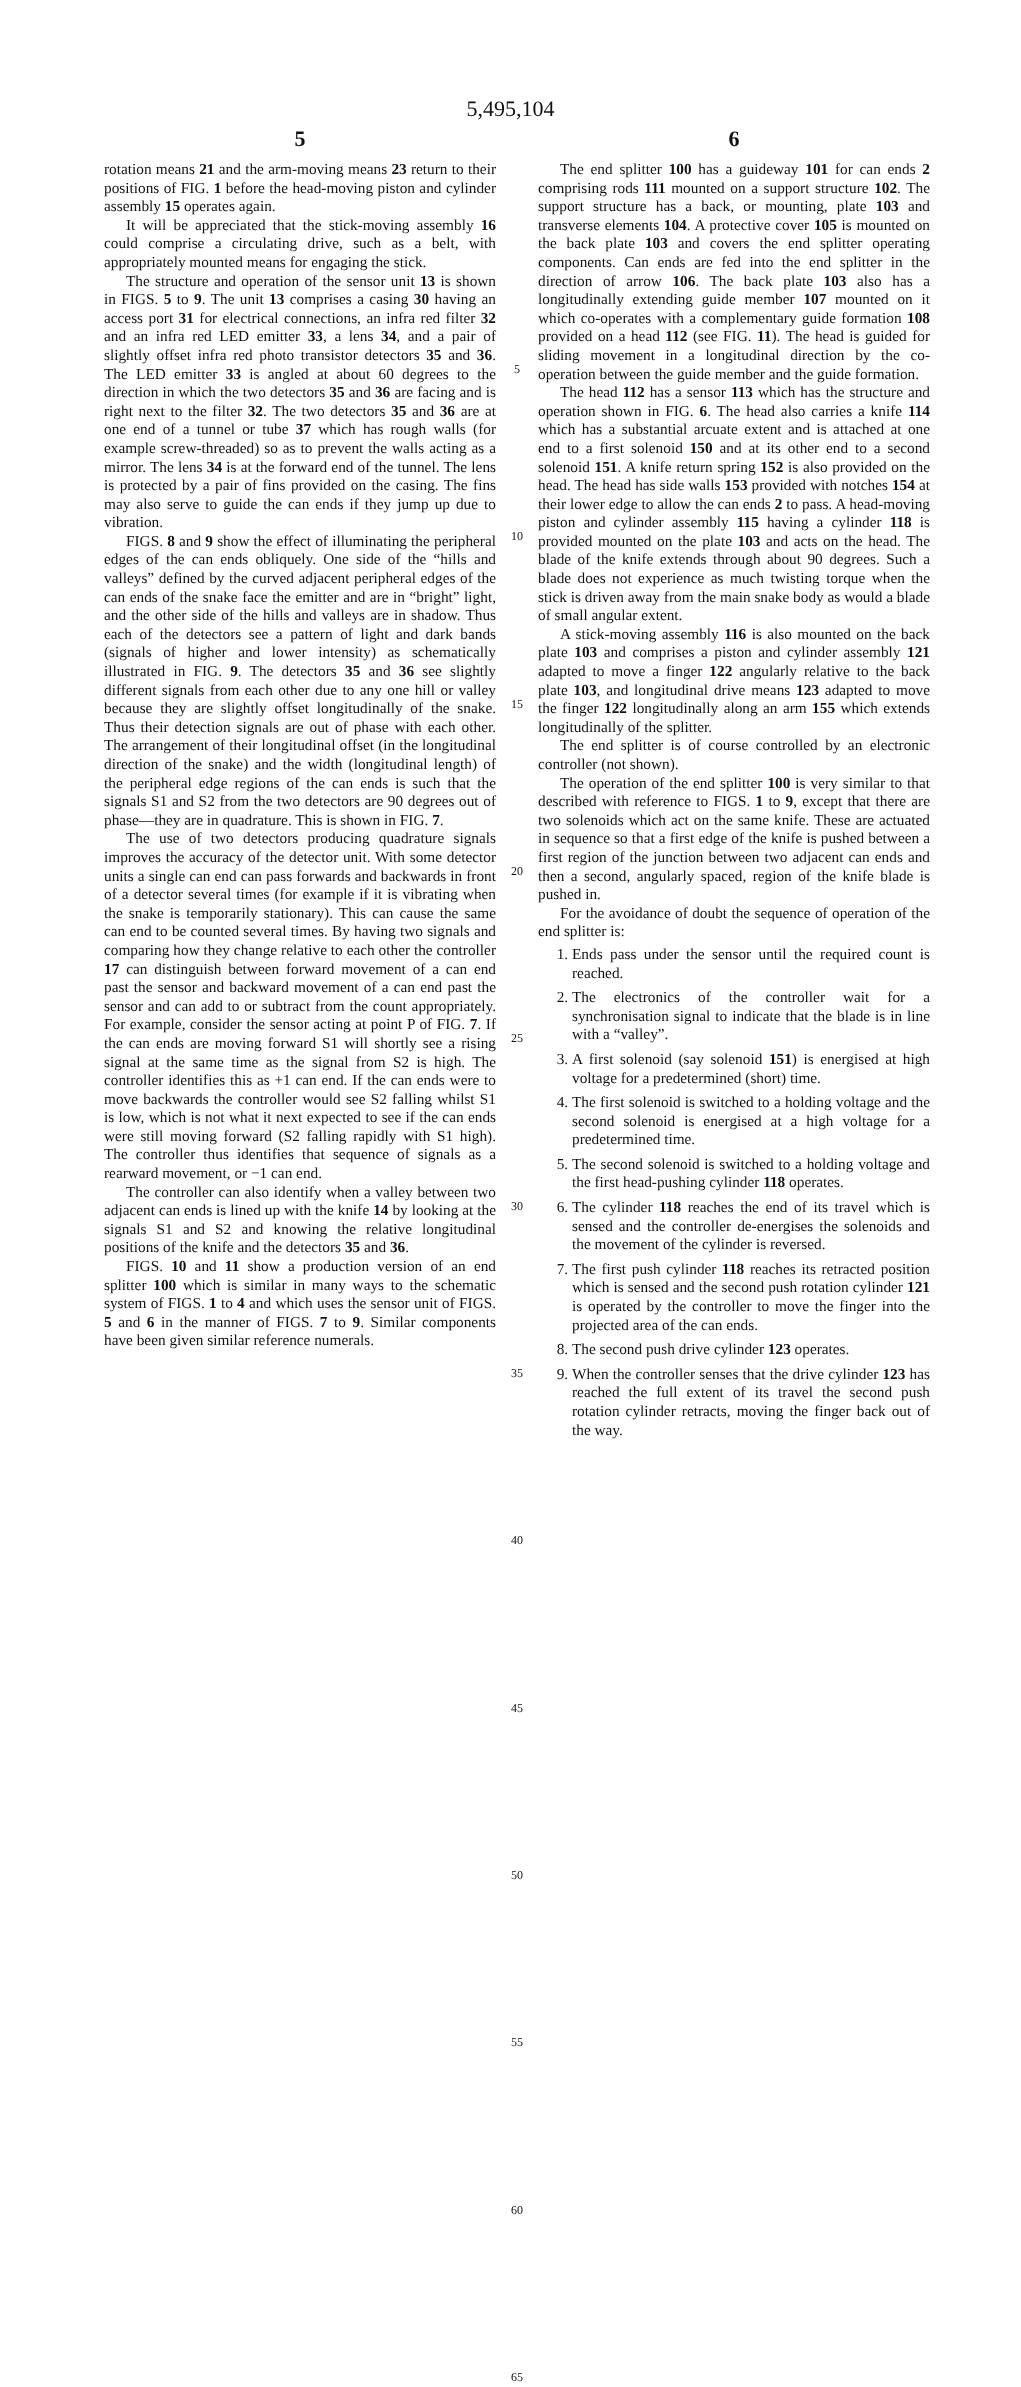5,495,104
5
rotation means 21 and the arm-moving means 23 return to their positions of FIG. 1 before the head-moving piston and cylinder assembly 15 operates again.
It will be appreciated that the stick-moving assembly 16 could comprise a circulating drive, such as a belt, with appropriately mounted means for engaging the stick.
The structure and operation of the sensor unit 13 is shown in FIGS. 5 to 9. The unit 13 comprises a casing 30 having an access port 31 for electrical connections, an infra red filter 32 and an infra red LED emitter 33, a lens 34, and a pair of slightly offset infra red photo transistor detectors 35 and 36. The LED emitter 33 is angled at about 60 degrees to the direction in which the two detectors 35 and 36 are facing and is right next to the filter 32. The two detectors 35 and 36 are at one end of a tunnel or tube 37 which has rough walls (for example screw-threaded) so as to prevent the walls acting as a mirror. The lens 34 is at the forward end of the tunnel. The lens is protected by a pair of fins provided on the casing. The fins may also serve to guide the can ends if they jump up due to vibration.
FIGS. 8 and 9 show the effect of illuminating the peripheral edges of the can ends obliquely. One side of the “hills and valleys” defined by the curved adjacent peripheral edges of the can ends of the snake face the emitter and are in “bright” light, and the other side of the hills and valleys are in shadow. Thus each of the detectors see a pattern of light and dark bands (signals of higher and lower intensity) as schematically illustrated in FIG. 9. The detectors 35 and 36 see slightly different signals from each other due to any one hill or valley because they are slightly offset longitudinally of the snake. Thus their detection signals are out of phase with each other. The arrangement of their longitudinal offset (in the longitudinal direction of the snake) and the width (longitudinal length) of the peripheral edge regions of the can ends is such that the signals S1 and S2 from the two detectors are 90 degrees out of phase—they are in quadrature. This is shown in FIG. 7.
The use of two detectors producing quadrature signals improves the accuracy of the detector unit. With some detector units a single can end can pass forwards and backwards in front of a detector several times (for example if it is vibrating when the snake is temporarily stationary). This can cause the same can end to be counted several times. By having two signals and comparing how they change relative to each other the controller 17 can distinguish between forward movement of a can end past the sensor and backward movement of a can end past the sensor and can add to or subtract from the count appropriately. For example, consider the sensor acting at point P of FIG. 7. If the can ends are moving forward S1 will shortly see a rising signal at the same time as the signal from S2 is high. The controller identifies this as +1 can end. If the can ends were to move backwards the controller would see S2 falling whilst S1 is low, which is not what it next expected to see if the can ends were still moving forward (S2 falling rapidly with S1 high). The controller thus identifies that sequence of signals as a rearward movement, or −1 can end.
The controller can also identify when a valley between two adjacent can ends is lined up with the knife 14 by looking at the signals S1 and S2 and knowing the relative longitudinal positions of the knife and the detectors 35 and 36.
FIGS. 10 and 11 show a production version of an end splitter 100 which is similar in many ways to the schematic system of FIGS. 1 to 4 and which uses the sensor unit of FIGS. 5 and 6 in the manner of FIGS. 7 to 9. Similar components have been given similar reference numerals.
5
10
15
20
25
30
35
40
45
50
55
60
65
6
The end splitter 100 has a guideway 101 for can ends 2 comprising rods 111 mounted on a support structure 102. The support structure has a back, or mounting, plate 103 and transverse elements 104. A protective cover 105 is mounted on the back plate 103 and covers the end splitter operating components. Can ends are fed into the end splitter in the direction of arrow 106. The back plate 103 also has a longitudinally extending guide member 107 mounted on it which co-operates with a complementary guide formation 108 provided on a head 112 (see FIG. 11). The head is guided for sliding movement in a longitudinal direction by the co-operation between the guide member and the guide formation.
The head 112 has a sensor 113 which has the structure and operation shown in FIG. 6. The head also carries a knife 114 which has a substantial arcuate extent and is attached at one end to a first solenoid 150 and at its other end to a second solenoid 151. A knife return spring 152 is also provided on the head. The head has side walls 153 provided with notches 154 at their lower edge to allow the can ends 2 to pass. A head-moving piston and cylinder assembly 115 having a cylinder 118 is provided mounted on the plate 103 and acts on the head. The blade of the knife extends through about 90 degrees. Such a blade does not experience as much twisting torque when the stick is driven away from the main snake body as would a blade of small angular extent.
A stick-moving assembly 116 is also mounted on the back plate 103 and comprises a piston and cylinder assembly 121 adapted to move a finger 122 angularly relative to the back plate 103, and longitudinal drive means 123 adapted to move the finger 122 longitudinally along an arm 155 which extends longitudinally of the splitter.
The end splitter is of course controlled by an electronic controller (not shown).
The operation of the end splitter 100 is very similar to that described with reference to FIGS. 1 to 9, except that there are two solenoids which act on the same knife. These are actuated in sequence so that a first edge of the knife is pushed between a first region of the junction between two adjacent can ends and then a second, angularly spaced, region of the knife blade is pushed in.
For the avoidance of doubt the sequence of operation of the end splitter is:
1. Ends pass under the sensor until the required count is reached.
2. The electronics of the controller wait for a synchronisation signal to indicate that the blade is in line with a “valley”.
3. A first solenoid (say solenoid 151) is energised at high voltage for a predetermined (short) time.
4. The first solenoid is switched to a holding voltage and the second solenoid is energised at a high voltage for a predetermined time.
5. The second solenoid is switched to a holding voltage and the first head-pushing cylinder 118 operates.
6. The cylinder 118 reaches the end of its travel which is sensed and the controller de-energises the solenoids and the movement of the cylinder is reversed.
7. The first push cylinder 118 reaches its retracted position which is sensed and the second push rotation cylinder 121 is operated by the controller to move the finger into the projected area of the can ends.
8. The second push drive cylinder 123 operates.
9. When the controller senses that the drive cylinder 123 has reached the full extent of its travel the second push rotation cylinder retracts, moving the finger back out of the way.